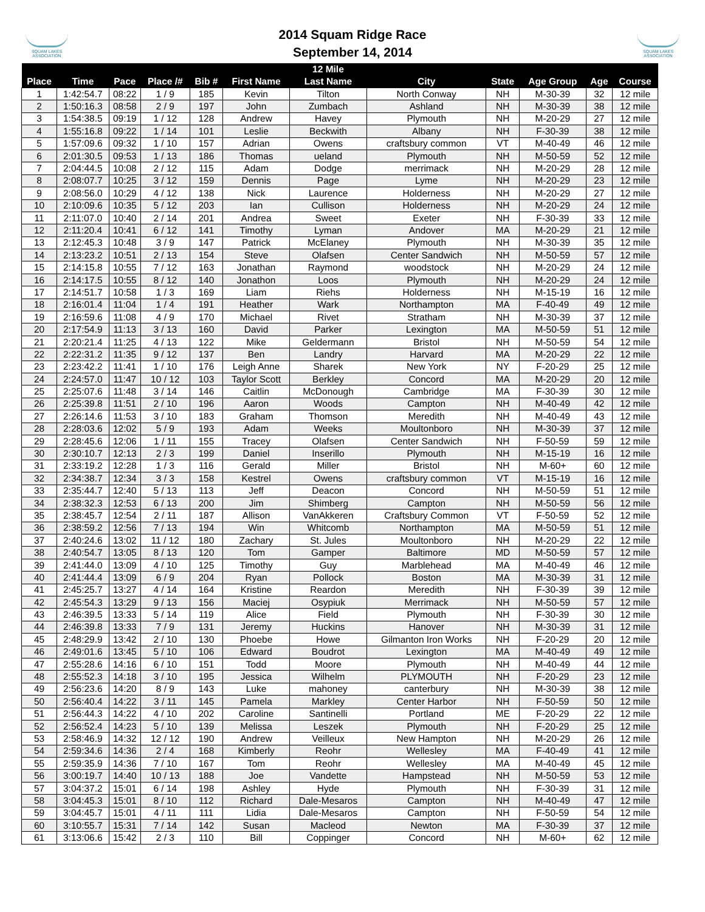SQUAM LAKES ASSOCIATION
2014 Squam Ridge Race
September 14, 2014
SQUAM LAKES ASSOCIATION
| | | | | | | 12 Mile | | | | | |
| --- | --- | --- | --- | --- | --- | --- | --- | --- | --- | --- | --- |
| Place | Time | Pace | Place /# | Bib # | First Name | Last Name | City | State | Age Group | Age | Course |
| 1 | 1:42:54.7 | 08:22 | 1 / 9 | 185 | Kevin | Tilton | North Conway | NH | M-30-39 | 32 | 12 mile |
| 2 | 1:50:16.3 | 08:58 | 2 / 9 | 197 | John | Zumbach | Ashland | NH | M-30-39 | 38 | 12 mile |
| 3 | 1:54:38.5 | 09:19 | 1 / 12 | 128 | Andrew | Havey | Plymouth | NH | M-20-29 | 27 | 12 mile |
| 4 | 1:55:16.8 | 09:22 | 1 / 14 | 101 | Leslie | Beckwith | Albany | NH | F-30-39 | 38 | 12 mile |
| 5 | 1:57:09.6 | 09:32 | 1 / 10 | 157 | Adrian | Owens | craftsbury common | VT | M-40-49 | 46 | 12 mile |
| 6 | 2:01:30.5 | 09:53 | 1 / 13 | 186 | Thomas | ueland | Plymouth | NH | M-50-59 | 52 | 12 mile |
| 7 | 2:04:44.5 | 10:08 | 2 / 12 | 115 | Adam | Dodge | merrimack | NH | M-20-29 | 28 | 12 mile |
| 8 | 2:08:07.7 | 10:25 | 3 / 12 | 159 | Dennis | Page | Lyme | NH | M-20-29 | 23 | 12 mile |
| 9 | 2:08:56.0 | 10:29 | 4 / 12 | 138 | Nick | Laurence | Holderness | NH | M-20-29 | 27 | 12 mile |
| 10 | 2:10:09.6 | 10:35 | 5 / 12 | 203 | Ian | Cullison | Holderness | NH | M-20-29 | 24 | 12 mile |
| 11 | 2:11:07.0 | 10:40 | 2 / 14 | 201 | Andrea | Sweet | Exeter | NH | F-30-39 | 33 | 12 mile |
| 12 | 2:11:20.4 | 10:41 | 6 / 12 | 141 | Timothy | Lyman | Andover | MA | M-20-29 | 21 | 12 mile |
| 13 | 2:12:45.3 | 10:48 | 3 / 9 | 147 | Patrick | McElaney | Plymouth | NH | M-30-39 | 35 | 12 mile |
| 14 | 2:13:23.2 | 10:51 | 2 / 13 | 154 | Steve | Olafsen | Center Sandwich | NH | M-50-59 | 57 | 12 mile |
| 15 | 2:14:15.8 | 10:55 | 7 / 12 | 163 | Jonathan | Raymond | woodstock | NH | M-20-29 | 24 | 12 mile |
| 16 | 2:14:17.5 | 10:55 | 8 / 12 | 140 | Jonathon | Loos | Plymouth | NH | M-20-29 | 24 | 12 mile |
| 17 | 2:14:51.7 | 10:58 | 1 / 3 | 169 | Liam | Riehs | Holderness | NH | M-15-19 | 16 | 12 mile |
| 18 | 2:16:01.4 | 11:04 | 1 / 4 | 191 | Heather | Wark | Northampton | MA | F-40-49 | 49 | 12 mile |
| 19 | 2:16:59.6 | 11:08 | 4 / 9 | 170 | Michael | Rivet | Stratham | NH | M-30-39 | 37 | 12 mile |
| 20 | 2:17:54.9 | 11:13 | 3 / 13 | 160 | David | Parker | Lexington | MA | M-50-59 | 51 | 12 mile |
| 21 | 2:20:21.4 | 11:25 | 4 / 13 | 122 | Mike | Geldermann | Bristol | NH | M-50-59 | 54 | 12 mile |
| 22 | 2:22:31.2 | 11:35 | 9 / 12 | 137 | Ben | Landry | Harvard | MA | M-20-29 | 22 | 12 mile |
| 23 | 2:23:42.2 | 11:41 | 1 / 10 | 176 | Leigh Anne | Sharek | New York | NY | F-20-29 | 25 | 12 mile |
| 24 | 2:24:57.0 | 11:47 | 10 / 12 | 103 | Taylor Scott | Berkley | Concord | MA | M-20-29 | 20 | 12 mile |
| 25 | 2:25:07.6 | 11:48 | 3 / 14 | 146 | Caitlin | McDonough | Cambridge | MA | F-30-39 | 30 | 12 mile |
| 26 | 2:25:39.8 | 11:51 | 2 / 10 | 196 | Aaron | Woods | Campton | NH | M-40-49 | 42 | 12 mile |
| 27 | 2:26:14.6 | 11:53 | 3 / 10 | 183 | Graham | Thomson | Meredith | NH | M-40-49 | 43 | 12 mile |
| 28 | 2:28:03.6 | 12:02 | 5 / 9 | 193 | Adam | Weeks | Moultonboro | NH | M-30-39 | 37 | 12 mile |
| 29 | 2:28:45.6 | 12:06 | 1 / 11 | 155 | Tracey | Olafsen | Center Sandwich | NH | F-50-59 | 59 | 12 mile |
| 30 | 2:30:10.7 | 12:13 | 2 / 3 | 199 | Daniel | Inserillo | Plymouth | NH | M-15-19 | 16 | 12 mile |
| 31 | 2:33:19.2 | 12:28 | 1 / 3 | 116 | Gerald | Miller | Bristol | NH | M-60+ | 60 | 12 mile |
| 32 | 2:34:38.7 | 12:34 | 3 / 3 | 158 | Kestrel | Owens | craftsbury common | VT | M-15-19 | 16 | 12 mile |
| 33 | 2:35:44.7 | 12:40 | 5 / 13 | 113 | Jeff | Deacon | Concord | NH | M-50-59 | 51 | 12 mile |
| 34 | 2:38:32.3 | 12:53 | 6 / 13 | 200 | Jim | Shimberg | Campton | NH | M-50-59 | 56 | 12 mile |
| 35 | 2:38:45.7 | 12:54 | 2 / 11 | 187 | Allison | VanAkkeren | Craftsbury Common | VT | F-50-59 | 52 | 12 mile |
| 36 | 2:38:59.2 | 12:56 | 7 / 13 | 194 | Win | Whitcomb | Northampton | MA | M-50-59 | 51 | 12 mile |
| 37 | 2:40:24.6 | 13:02 | 11 / 12 | 180 | Zachary | St. Jules | Moultonboro | NH | M-20-29 | 22 | 12 mile |
| 38 | 2:40:54.7 | 13:05 | 8 / 13 | 120 | Tom | Gamper | Baltimore | MD | M-50-59 | 57 | 12 mile |
| 39 | 2:41:44.0 | 13:09 | 4 / 10 | 125 | Timothy | Guy | Marblehead | MA | M-40-49 | 46 | 12 mile |
| 40 | 2:41:44.4 | 13:09 | 6 / 9 | 204 | Ryan | Pollock | Boston | MA | M-30-39 | 31 | 12 mile |
| 41 | 2:45:25.7 | 13:27 | 4 / 14 | 164 | Kristine | Reardon | Meredith | NH | F-30-39 | 39 | 12 mile |
| 42 | 2:45:54.3 | 13:29 | 9 / 13 | 156 | Maciej | Osypiuk | Merrimack | NH | M-50-59 | 57 | 12 mile |
| 43 | 2:46:39.5 | 13:33 | 5 / 14 | 119 | Alice | Field | Plymouth | NH | F-30-39 | 30 | 12 mile |
| 44 | 2:46:39.8 | 13:33 | 7 / 9 | 131 | Jeremy | Huckins | Hanover | NH | M-30-39 | 31 | 12 mile |
| 45 | 2:48:29.9 | 13:42 | 2 / 10 | 130 | Phoebe | Howe | Gilmanton Iron Works | NH | F-20-29 | 20 | 12 mile |
| 46 | 2:49:01.6 | 13:45 | 5 / 10 | 106 | Edward | Boudrot | Lexington | MA | M-40-49 | 49 | 12 mile |
| 47 | 2:55:28.6 | 14:16 | 6 / 10 | 151 | Todd | Moore | Plymouth | NH | M-40-49 | 44 | 12 mile |
| 48 | 2:55:52.3 | 14:18 | 3 / 10 | 195 | Jessica | Wilhelm | PLYMOUTH | NH | F-20-29 | 23 | 12 mile |
| 49 | 2:56:23.6 | 14:20 | 8 / 9 | 143 | Luke | mahoney | canterbury | NH | M-30-39 | 38 | 12 mile |
| 50 | 2:56:40.4 | 14:22 | 3 / 11 | 145 | Pamela | Markley | Center Harbor | NH | F-50-59 | 50 | 12 mile |
| 51 | 2:56:44.3 | 14:22 | 4 / 10 | 202 | Caroline | Santinelli | Portland | ME | F-20-29 | 22 | 12 mile |
| 52 | 2:56:52.4 | 14:23 | 5 / 10 | 139 | Melissa | Leszek | Plymouth | NH | F-20-29 | 25 | 12 mile |
| 53 | 2:58:46.9 | 14:32 | 12 / 12 | 190 | Andrew | Veilleux | New Hampton | NH | M-20-29 | 26 | 12 mile |
| 54 | 2:59:34.6 | 14:36 | 2 / 4 | 168 | Kimberly | Reohr | Wellesley | MA | F-40-49 | 41 | 12 mile |
| 55 | 2:59:35.9 | 14:36 | 7 / 10 | 167 | Tom | Reohr | Wellesley | MA | M-40-49 | 45 | 12 mile |
| 56 | 3:00:19.7 | 14:40 | 10 / 13 | 188 | Joe | Vandette | Hampstead | NH | M-50-59 | 53 | 12 mile |
| 57 | 3:04:37.2 | 15:01 | 6 / 14 | 198 | Ashley | Hyde | Plymouth | NH | F-30-39 | 31 | 12 mile |
| 58 | 3:04:45.3 | 15:01 | 8 / 10 | 112 | Richard | Dale-Mesaros | Campton | NH | M-40-49 | 47 | 12 mile |
| 59 | 3:04:45.7 | 15:01 | 4 / 11 | 111 | Lidia | Dale-Mesaros | Campton | NH | F-50-59 | 54 | 12 mile |
| 60 | 3:10:55.7 | 15:31 | 7 / 14 | 142 | Susan | Macleod | Newton | MA | F-30-39 | 37 | 12 mile |
| 61 | 3:13:06.6 | 15:42 | 2 / 3 | 110 | Bill | Coppinger | Concord | NH | M-60+ | 62 | 12 mile |